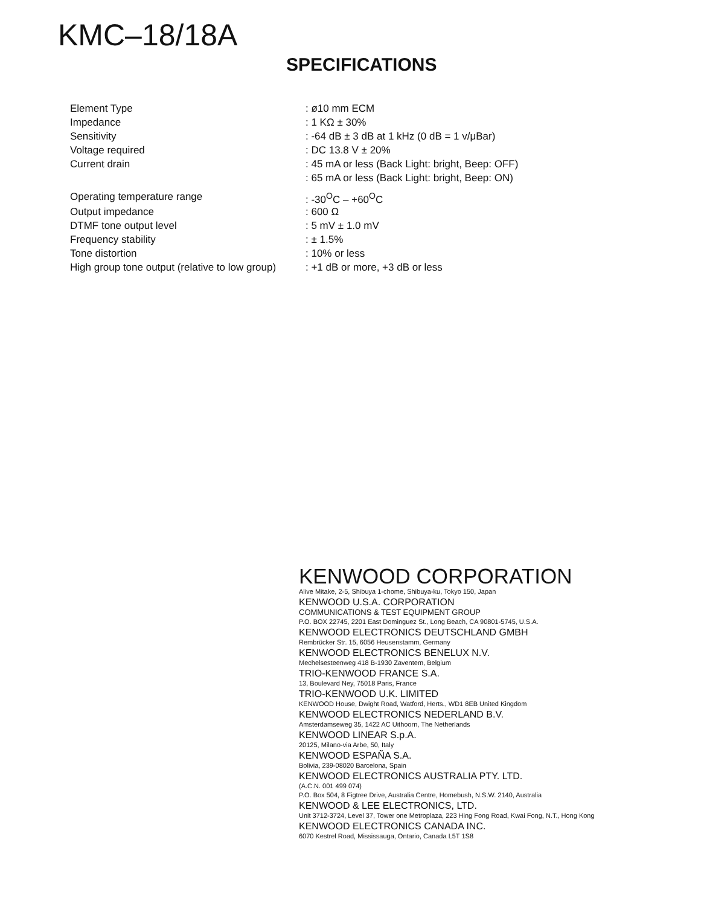KMC–18/18A
SPECIFICATIONS
| Element Type | : ø10 mm ECM |
| Impedance | : 1 KΩ ± 30% |
| Sensitivity | : -64 dB ± 3 dB at 1 kHz (0 dB = 1 v/μBar) |
| Voltage required | : DC 13.8 V ± 20% |
| Current drain | : 45 mA or less (Back Light: bright, Beep: OFF) |
| | : 65 mA or less (Back Light: bright, Beep: ON) |
| Operating temperature range | : -30<sup>O</sup>C – +60<sup>O</sup>C |
| Output impedance | : 600 Ω |
| DTMF tone output level | : 5 mV ± 1.0 mV |
| Frequency stability | : ± 1.5% |
| Tone distortion | : 10% or less |
| High group tone output (relative to low group) | : +1 dB or more, +3 dB or less |
KENWOOD CORPORATION
Alive Mitake, 2-5, Shibuya 1-chome, Shibuya-ku, Tokyo 150, Japan
KENWOOD U.S.A. CORPORATION
COMMUNICATIONS & TEST EQUIPMENT GROUP
P.O. BOX 22745, 2201 East Dominguez St., Long Beach, CA 90801-5745, U.S.A.
KENWOOD ELECTRONICS DEUTSCHLAND GMBH
Rembrücker Str. 15, 6056 Heusenstamm, Germany
KENWOOD ELECTRONICS BENELUX N.V.
Mechelsesteenweg 418 B-1930 Zaventem, Belgium
TRIO-KENWOOD FRANCE S.A.
13, Boulevard Ney, 75018 Paris, France
TRIO-KENWOOD U.K. LIMITED
KENWOOD House, Dwight Road, Watford, Herts., WD1 8EB United Kingdom
KENWOOD ELECTRONICS NEDERLAND B.V.
Amsterdamseweg 35, 1422 AC Uithoorn, The Netherlands
KENWOOD LINEAR S.p.A.
20125, Milano-via Arbe, 50, Italy
KENWOOD ESPAÑA S.A.
Bolivia, 239-08020 Barcelona, Spain
KENWOOD ELECTRONICS AUSTRALIA PTY. LTD.
(A.C.N. 001 499 074)
P.O. Box 504, 8 Figtree Drive, Australia Centre, Homebush, N.S.W. 2140, Australia
KENWOOD & LEE ELECTRONICS, LTD.
Unit 3712-3724, Level 37, Tower one Metroplaza, 223 Hing Fong Road, Kwai Fong, N.T., Hong Kong
KENWOOD ELECTRONICS CANADA INC.
6070 Kestrel Road, Mississauga, Ontario, Canada L5T 1S8